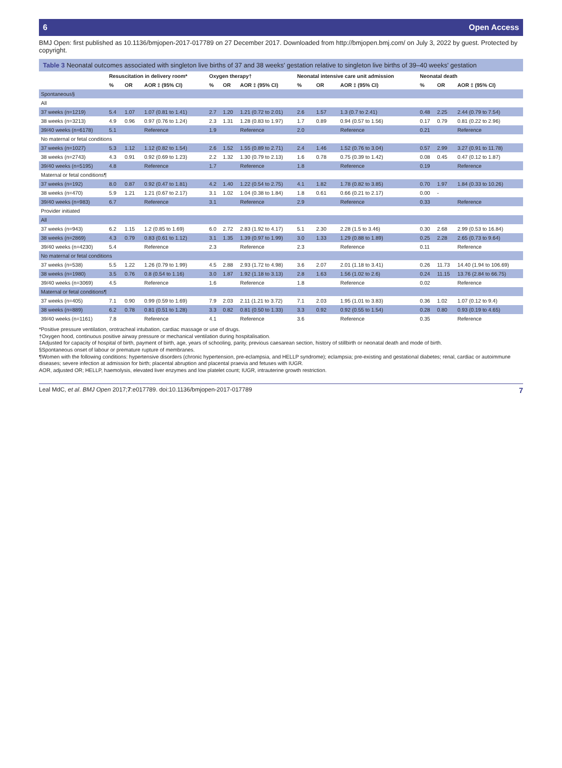6 Open Access
BMJ Open: first published as 10.1136/bmjopen-2017-017789 on 27 December 2017. Downloaded from http://bmjopen.bmj.com/ on July 3, 2022 by guest. Protected by copyright.
Table 3 Neonatal outcomes associated with singleton live births of 37 and 38 weeks' gestation relative to singleton live births of 39–40 weeks' gestation
| | Resuscitation in delivery room* | | | Oxygen therapy† | | | Neonatal intensive care unit admission | | | Neonatal death | | |
| --- | --- | --- | --- | --- | --- | --- | --- | --- | --- | --- | --- | --- |
| | % | OR | AOR ‡ (95% CI) | % | OR | AOR ‡ (95% CI) | % | OR | AOR ‡ (95% CI) | % | OR | AOR ‡ (95% CI) |
| Spontaneous§ | | | | | | | | | | | | |
| All | | | | | | | | | | | | |
| 37 weeks (n=1219) | 5.4 | 1.07 | 1.07 (0.81 to 1.41) | 2.7 | 1.20 | 1.21 (0.72 to 2.01) | 2.6 | 1.57 | 1.3 (0.7 to 2.41) | 0.48 | 2.25 | 2.44 (0.79 to 7.54) |
| 38 weeks (n=3213) | 4.9 | 0.96 | 0.97 (0.76 to 1.24) | 2.3 | 1.31 | 1.28 (0.83 to 1.97) | 1.7 | 0.89 | 0.94 (0.57 to 1.56) | 0.17 | 0.79 | 0.81 (0.22 to 2.96) |
| 39/40 weeks (n=6178) | 5.1 | | Reference | 1.9 | | Reference | 2.0 | | Reference | 0.21 | | Reference |
| No maternal or fetal conditions | | | | | | | | | | | | |
| 37 weeks (n=1027) | 5.3 | 1.12 | 1.12 (0.82 to 1.54) | 2.6 | 1.52 | 1.55 (0.89 to 2.71) | 2.4 | 1.46 | 1.52 (0.76 to 3.04) | 0.57 | 2.99 | 3.27 (0.91 to 11.78) |
| 38 weeks (n=2743) | 4.3 | 0.91 | 0.92 (0.69 to 1.23) | 2.2 | 1.32 | 1.30 (0.79 to 2.13) | 1.6 | 0.78 | 0.75 (0.39 to 1.42) | 0.08 | 0.45 | 0.47 (0.12 to 1.87) |
| 39/40 weeks (n=5195) | 4.8 | | Reference | 1.7 | | Reference | 1.8 | | Reference | 0.19 | | Reference |
| Maternal or fetal conditions¶ | | | | | | | | | | | | |
| 37 weeks (n=192) | 8.0 | 0.87 | 0.92 (0.47 to 1.81) | 4.2 | 1.40 | 1.22 (0.54 to 2.75) | 4.1 | 1.82 | 1.78 (0.82 to 3.85) | 0.70 | 1.97 | 1.84 (0.33 to 10.26) |
| 38 weeks (n=470) | 5.9 | 1.21 | 1.21 (0.67 to 2.17) | 3.1 | 1.02 | 1.04 (0.38 to 1.84) | 1.8 | 0.61 | 0.66 (0.21 to 2.17) | 0.00 | - | |
| 39/40 weeks (n=983) | 6.7 | | Reference | 3.1 | | Reference | 2.9 | | Reference | 0.33 | | Reference |
| Provider initiated | | | | | | | | | | | | |
| All | | | | | | | | | | | | |
| 37 weeks (n=943) | 6.2 | 1.15 | 1.2 (0.85 to 1.69) | 6.0 | 2.72 | 2.83 (1.92 to 4.17) | 5.1 | 2.30 | 2.28 (1.5 to 3.46) | 0.30 | 2.68 | 2.99 (0.53 to 16.84) |
| 38 weeks (n=2869) | 4.3 | 0.79 | 0.83 (0.61 to 1.12) | 3.1 | 1.35 | 1.39 (0.97 to 1.99) | 3.0 | 1.33 | 1.29 (0.88 to 1.89) | 0.25 | 2.28 | 2.65 (0.73 to 9.64) |
| 39/40 weeks (n=4230) | 5.4 | | Reference | 2.3 | | Reference | 2.3 | | Reference | 0.11 | | Reference |
| No maternal or fetal conditions | | | | | | | | | | | | |
| 37 weeks (n=538) | 5.5 | 1.22 | 1.26 (0.79 to 1.99) | 4.5 | 2.88 | 2.93 (1.72 to 4.98) | 3.6 | 2.07 | 2.01 (1.18 to 3.41) | 0.26 | 11.73 | 14.40 (1.94 to 106.69) |
| 38 weeks (n=1980) | 3.5 | 0.76 | 0.8 (0.54 to 1.16) | 3.0 | 1.87 | 1.92 (1.18 to 3.13) | 2.8 | 1.63 | 1.56 (1.02 to 2.6) | 0.24 | 11.15 | 13.76 (2.84 to 66.75) |
| 39/40 weeks (n=3069) | 4.5 | | Reference | 1.6 | | Reference | 1.8 | | Reference | 0.02 | | Reference |
| Maternal or fetal conditions¶ | | | | | | | | | | | | |
| 37 weeks (n=405) | 7.1 | 0.90 | 0.99 (0.59 to 1.69) | 7.9 | 2.03 | 2.11 (1.21 to 3.72) | 7.1 | 2.03 | 1.95 (1.01 to 3.83) | 0.36 | 1.02 | 1.07 (0.12 to 9.4) |
| 38 weeks (n=889) | 6.2 | 0.78 | 0.81 (0.51 to 1.28) | 3.3 | 0.82 | 0.81 (0.50 to 1.33) | 3.3 | 0.92 | 0.92 (0.55 to 1.54) | 0.28 | 0.80 | 0.93 (0.19 to 4.65) |
| 39/40 weeks (n=1161) | 7.8 | | Reference | 4.1 | | Reference | 3.6 | | Reference | 0.35 | | Reference |
*Positive pressure ventilation, orotracheal intubation, cardiac massage or use of drugs.
†Oxygen hood, continuous positive airway pressure or mechanical ventilation during hospitalisation.
‡Adjusted for capacity of hospital of birth, payment of birth, age, years of schooling, parity, previous caesarean section, history of stillbirth or neonatal death and mode of birth.
§Spontaneous onset of labour or premature rupture of membranes.
¶Women with the following conditions: hypertensive disorders (chronic hypertension, pre-eclampsia, and HELLP syndrome); eclampsia; pre-existing and gestational diabetes; renal, cardiac or autoimmune diseases; severe infection at admission for birth; placental abruption and placental praevia and fetuses with IUGR.
AOR, adjusted OR; HELLP, haemolysis, elevated liver enzymes and low platelet count; IUGR, intrauterine growth restriction.
Leal MdC, et al. BMJ Open 2017;7:e017789. doi:10.1136/bmjopen-2017-017789 7